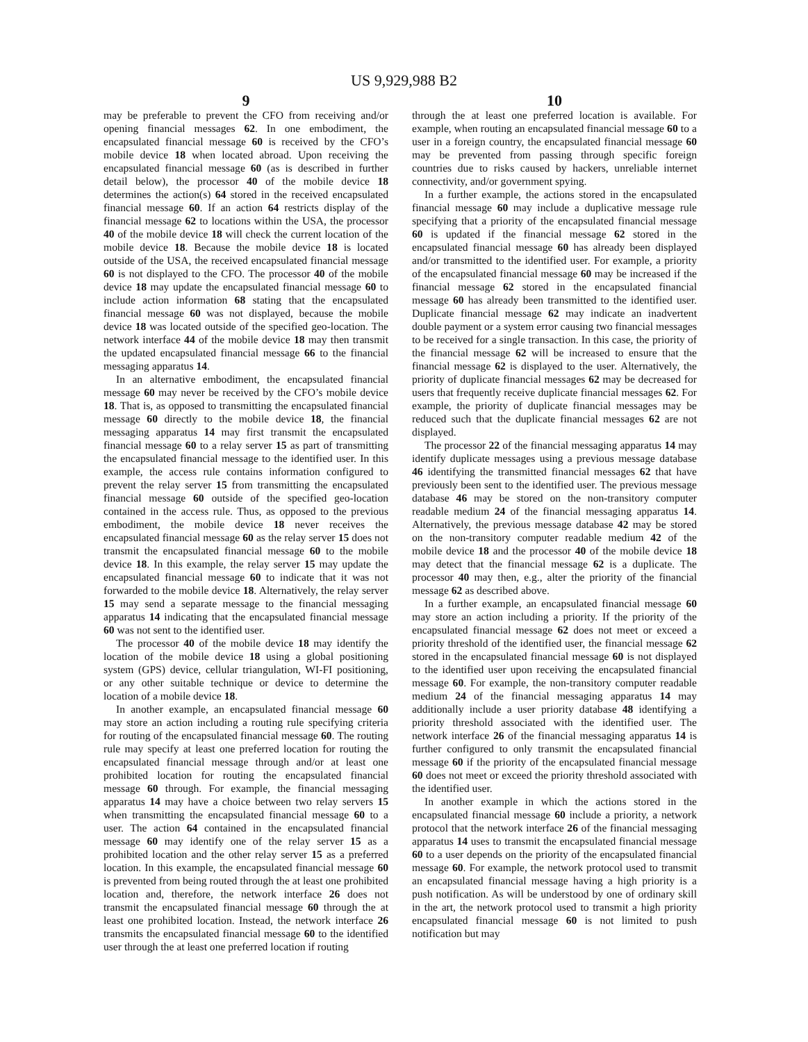US 9,929,988 B2
9
may be preferable to prevent the CFO from receiving and/or opening financial messages 62. In one embodiment, the encapsulated financial message 60 is received by the CFO’s mobile device 18 when located abroad. Upon receiving the encapsulated financial message 60 (as is described in further detail below), the processor 40 of the mobile device 18 determines the action(s) 64 stored in the received encapsulated financial message 60. If an action 64 restricts display of the financial message 62 to locations within the USA, the processor 40 of the mobile device 18 will check the current location of the mobile device 18. Because the mobile device 18 is located outside of the USA, the received encapsulated financial message 60 is not displayed to the CFO. The processor 40 of the mobile device 18 may update the encapsulated financial message 60 to include action information 68 stating that the encapsulated financial message 60 was not displayed, because the mobile device 18 was located outside of the specified geo-location. The network interface 44 of the mobile device 18 may then transmit the updated encapsulated financial message 66 to the financial messaging apparatus 14.
In an alternative embodiment, the encapsulated financial message 60 may never be received by the CFO’s mobile device 18. That is, as opposed to transmitting the encapsulated financial message 60 directly to the mobile device 18, the financial messaging apparatus 14 may first transmit the encapsulated financial message 60 to a relay server 15 as part of transmitting the encapsulated financial message to the identified user. In this example, the access rule contains information configured to prevent the relay server 15 from transmitting the encapsulated financial message 60 outside of the specified geo-location contained in the access rule. Thus, as opposed to the previous embodiment, the mobile device 18 never receives the encapsulated financial message 60 as the relay server 15 does not transmit the encapsulated financial message 60 to the mobile device 18. In this example, the relay server 15 may update the encapsulated financial message 60 to indicate that it was not forwarded to the mobile device 18. Alternatively, the relay server 15 may send a separate message to the financial messaging apparatus 14 indicating that the encapsulated financial message 60 was not sent to the identified user.
The processor 40 of the mobile device 18 may identify the location of the mobile device 18 using a global positioning system (GPS) device, cellular triangulation, WI-FI positioning, or any other suitable technique or device to determine the location of a mobile device 18.
In another example, an encapsulated financial message 60 may store an action including a routing rule specifying criteria for routing of the encapsulated financial message 60. The routing rule may specify at least one preferred location for routing the encapsulated financial message through and/or at least one prohibited location for routing the encapsulated financial message 60 through. For example, the financial messaging apparatus 14 may have a choice between two relay servers 15 when transmitting the encapsulated financial message 60 to a user. The action 64 contained in the encapsulated financial message 60 may identify one of the relay server 15 as a prohibited location and the other relay server 15 as a preferred location. In this example, the encapsulated financial message 60 is prevented from being routed through the at least one prohibited location and, therefore, the network interface 26 does not transmit the encapsulated financial message 60 through the at least one prohibited location. Instead, the network interface 26 transmits the encapsulated financial message 60 to the identified user through the at least one preferred location if routing
10
through the at least one preferred location is available. For example, when routing an encapsulated financial message 60 to a user in a foreign country, the encapsulated financial message 60 may be prevented from passing through specific foreign countries due to risks caused by hackers, unreliable internet connectivity, and/or government spying.
In a further example, the actions stored in the encapsulated financial message 60 may include a duplicative message rule specifying that a priority of the encapsulated financial message 60 is updated if the financial message 62 stored in the encapsulated financial message 60 has already been displayed and/or transmitted to the identified user. For example, a priority of the encapsulated financial message 60 may be increased if the financial message 62 stored in the encapsulated financial message 60 has already been transmitted to the identified user. Duplicate financial message 62 may indicate an inadvertent double payment or a system error causing two financial messages to be received for a single transaction. In this case, the priority of the financial message 62 will be increased to ensure that the financial message 62 is displayed to the user. Alternatively, the priority of duplicate financial messages 62 may be decreased for users that frequently receive duplicate financial messages 62. For example, the priority of duplicate financial messages may be reduced such that the duplicate financial messages 62 are not displayed.
The processor 22 of the financial messaging apparatus 14 may identify duplicate messages using a previous message database 46 identifying the transmitted financial messages 62 that have previously been sent to the identified user. The previous message database 46 may be stored on the non-transitory computer readable medium 24 of the financial messaging apparatus 14. Alternatively, the previous message database 42 may be stored on the non-transitory computer readable medium 42 of the mobile device 18 and the processor 40 of the mobile device 18 may detect that the financial message 62 is a duplicate. The processor 40 may then, e.g., alter the priority of the financial message 62 as described above.
In a further example, an encapsulated financial message 60 may store an action including a priority. If the priority of the encapsulated financial message 62 does not meet or exceed a priority threshold of the identified user, the financial message 62 stored in the encapsulated financial message 60 is not displayed to the identified user upon receiving the encapsulated financial message 60. For example, the non-transitory computer readable medium 24 of the financial messaging apparatus 14 may additionally include a user priority database 48 identifying a priority threshold associated with the identified user. The network interface 26 of the financial messaging apparatus 14 is further configured to only transmit the encapsulated financial message 60 if the priority of the encapsulated financial message 60 does not meet or exceed the priority threshold associated with the identified user.
In another example in which the actions stored in the encapsulated financial message 60 include a priority, a network protocol that the network interface 26 of the financial messaging apparatus 14 uses to transmit the encapsulated financial message 60 to a user depends on the priority of the encapsulated financial message 60. For example, the network protocol used to transmit an encapsulated financial message having a high priority is a push notification. As will be understood by one of ordinary skill in the art, the network protocol used to transmit a high priority encapsulated financial message 60 is not limited to push notification but may